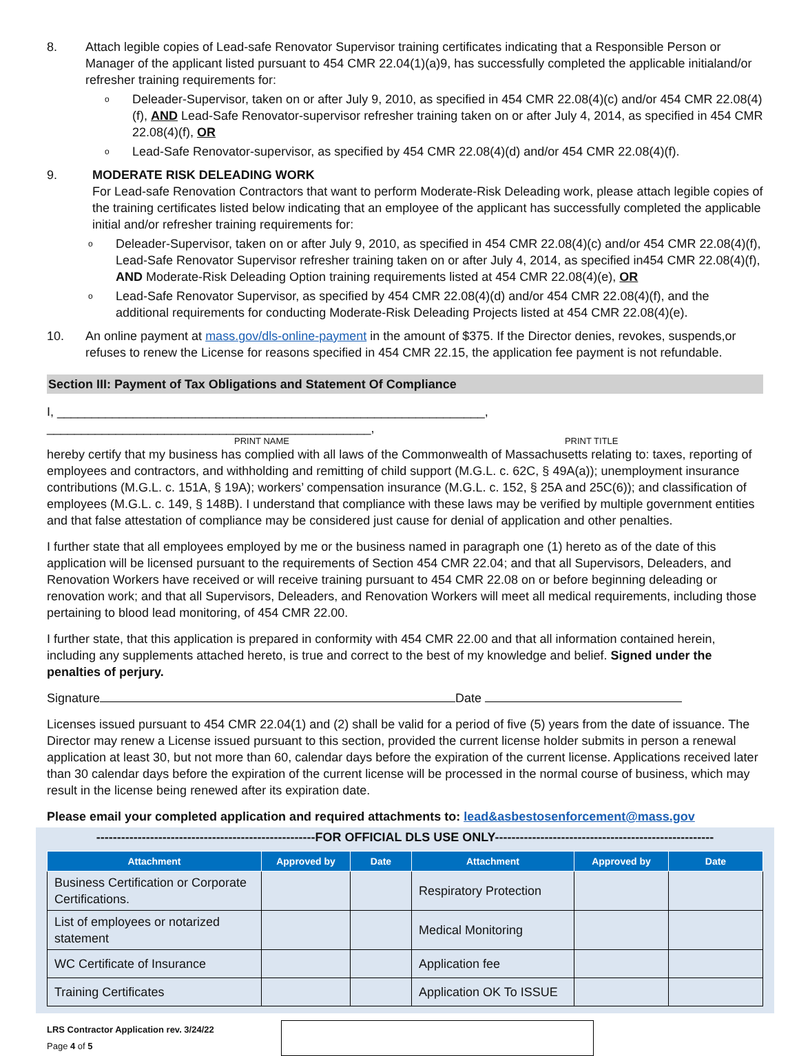8. Attach legible copies of Lead-safe Renovator Supervisor training certificates indicating that a Responsible Person or Manager of the applicant listed pursuant to 454 CMR 22.04(1)(a)9, has successfully completed the applicable initialand/or refresher training requirements for:
o Deleader-Supervisor, taken on or after July 9, 2010, as specified in 454 CMR 22.08(4)(c) and/or 454 CMR 22.08(4)(f), AND Lead-Safe Renovator-supervisor refresher training taken on or after July 4, 2014, as specified in 454 CMR 22.08(4)(f), OR
o Lead-Safe Renovator-supervisor, as specified by 454 CMR 22.08(4)(d) and/or 454 CMR 22.08(4)(f).
9. MODERATE RISK DELEADING WORK
For Lead-safe Renovation Contractors that want to perform Moderate-Risk Deleading work, please attach legible copies of the training certificates listed below indicating that an employee of the applicant has successfully completed the applicable initial and/or refresher training requirements for:
o Deleader-Supervisor, taken on or after July 9, 2010, as specified in 454 CMR 22.08(4)(c) and/or 454 CMR 22.08(4)(f), Lead-Safe Renovator Supervisor refresher training taken on or after July 4, 2014, as specified in454 CMR 22.08(4)(f), AND Moderate-Risk Deleading Option training requirements listed at 454 CMR 22.08(4)(e), OR
o Lead-Safe Renovator Supervisor, as specified by 454 CMR 22.08(4)(d) and/or 454 CMR 22.08(4)(f), and the additional requirements for conducting Moderate-Risk Deleading Projects listed at 454 CMR 22.08(4)(e).
10. An online payment at mass.gov/dls-online-payment in the amount of $375. If the Director denies, revokes, suspends,or refuses to renew the License for reasons specified in 454 CMR 22.15, the application fee payment is not refundable.
Section III: Payment of Tax Obligations and Statement Of Compliance
I, ______________________________________________________________, _______________________________________________,
PRINT NAME PRINT TITLE
hereby certify that my business has complied with all laws of the Commonwealth of Massachusetts relating to: taxes, reporting of employees and contractors, and withholding and remitting of child support (M.G.L. c. 62C, § 49A(a)); unemployment insurance contributions (M.G.L. c. 151A, § 19A); workers’ compensation insurance (M.G.L. c. 152, § 25A and 25C(6)); and classification of employees (M.G.L. c. 149, § 148B). I understand that compliance with these laws may be verified by multiple government entities and that false attestation of compliance may be considered just cause for denial of application and other penalties.
I further state that all employees employed by me or the business named in paragraph one (1) hereto as of the date of this application will be licensed pursuant to the requirements of Section 454 CMR 22.04; and that all Supervisors, Deleaders, and Renovation Workers have received or will receive training pursuant to 454 CMR 22.08 on or before beginning deleading or renovation work; and that all Supervisors, Deleaders, and Renovation Workers will meet all medical requirements, including those pertaining to blood lead monitoring, of 454 CMR 22.00.
I further state, that this application is prepared in conformity with 454 CMR 22.00 and that all information contained herein, including any supplements attached hereto, is true and correct to the best of my knowledge and belief. Signed under the penalties of perjury.
Signature Date
Licenses issued pursuant to 454 CMR 22.04(1) and (2) shall be valid for a period of five (5) years from the date of issuance. The Director may renew a License issued pursuant to this section, provided the current license holder submits in person a renewal application at least 30, but not more than 60, calendar days before the expiration of the current license. Applications received later than 30 calendar days before the expiration of the current license will be processed in the normal course of business, which may result in the license being renewed after its expiration date.
Please email your completed application and required attachments to: lead&asbestosenforcement@mass.gov
-----------------------------------------------------FOR OFFICIAL DLS USE ONLY-----------------------------------------------------
| Attachment | Approved by | Date | Attachment | Approved by | Date |
| --- | --- | --- | --- | --- | --- |
| Business Certification or Corporate Certifications. | | | Respiratory Protection | | |
| List of employees or notarized statement | | | Medical Monitoring | | |
| WC Certificate of Insurance | | | Application fee | | |
| Training Certificates | | | Application OK To ISSUE | | |
LRS Contractor Application rev. 3/24/22
Page 4 of 5